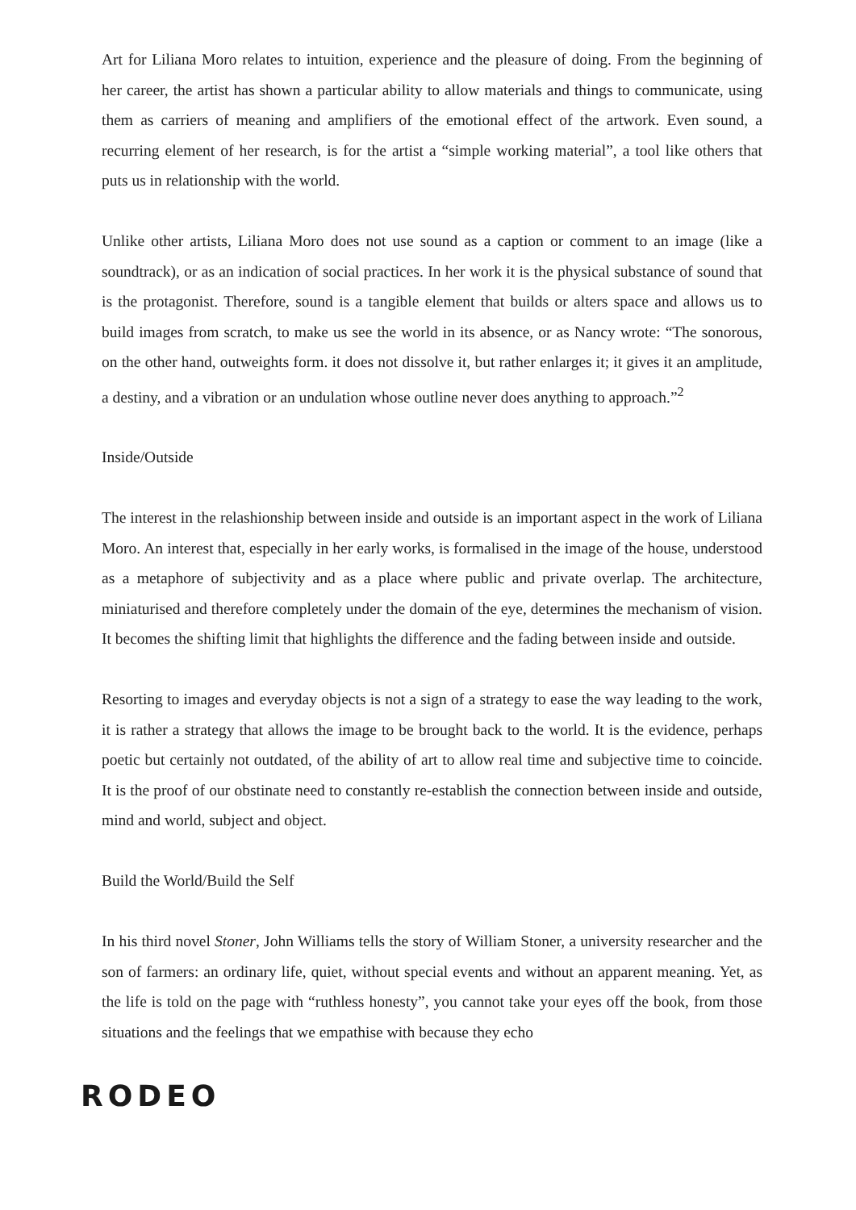Art for Liliana Moro relates to intuition, experience and the pleasure of doing. From the beginning of her career, the artist has shown a particular ability to allow materials and things to communicate, using them as carriers of meaning and amplifiers of the emotional effect of the artwork. Even sound, a recurring element of her research, is for the artist a “simple working material”, a tool like others that puts us in relationship with the world.
Unlike other artists, Liliana Moro does not use sound as a caption or comment to an image (like a soundtrack), or as an indication of social practices. In her work it is the physical substance of sound that is the protagonist. Therefore, sound is a tangible element that builds or alters space and allows us to build images from scratch, to make us see the world in its absence, or as Nancy wrote: “The sonorous, on the other hand, outweights form. it does not dissolve it, but rather enlarges it; it gives it an amplitude, a destiny, and a vibration or an undulation whose outline never does anything to approach.”<sup>2</sup>
Inside/Outside
The interest in the relashionship between inside and outside is an important aspect in the work of Liliana Moro. An interest that, especially in her early works, is formalised in the image of the house, understood as a metaphore of subjectivity and as a place where public and private overlap. The architecture, miniaturised and therefore completely under the domain of the eye, determines the mechanism of vision. It becomes the shifting limit that highlights the difference and the fading between inside and outside.
Resorting to images and everyday objects is not a sign of a strategy to ease the way leading to the work, it is rather a strategy that allows the image to be brought back to the world. It is the evidence, perhaps poetic but certainly not outdated, of the ability of art to allow real time and subjective time to coincide. It is the proof of our obstinate need to constantly re-establish the connection between inside and outside, mind and world, subject and object.
Build the World/Build the Self
In his third novel Stoner, John Williams tells the story of William Stoner, a university researcher and the son of farmers: an ordinary life, quiet, without special events and without an apparent meaning. Yet, as the life is told on the page with “ruthless honesty”, you cannot take your eyes off the book, from those situations and the feelings that we empathise with because they echo
RODEO